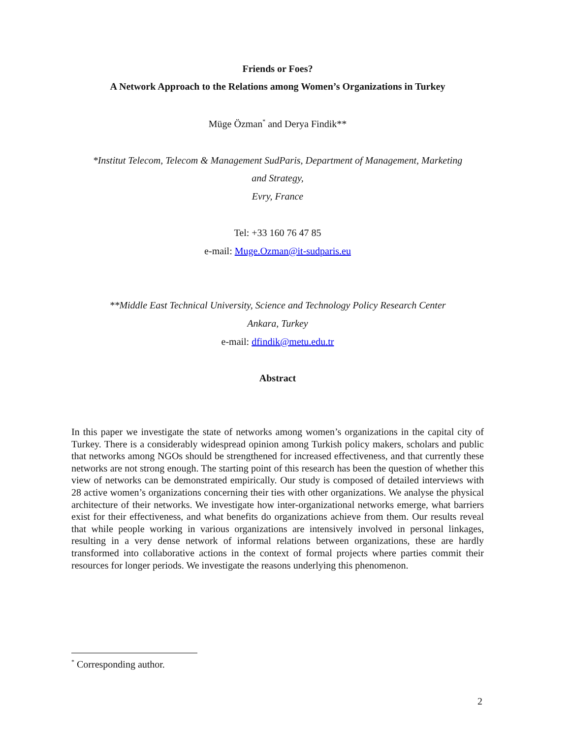Friends or Foes?
A Network Approach to the Relations among Women’s Organizations in Turkey
Müge Özman<sup>*</sup> and Derya Findik**
*Institut Telecom, Telecom & Management SudParis, Department of Management, Marketing
and Strategy,
Evry, France
Tel: +33 160 76 47 85
e-mail: Muge.Ozman@it-sudparis.eu
**Middle East Technical University, Science and Technology Policy Research Center
Ankara, Turkey
e-mail: dfindik@metu.edu.tr
Abstract
In this paper we investigate the state of networks among women’s organizations in the capital city of Turkey. There is a considerably widespread opinion among Turkish policy makers, scholars and public that networks among NGOs should be strengthened for increased effectiveness, and that currently these networks are not strong enough. The starting point of this research has been the question of whether this view of networks can be demonstrated empirically. Our study is composed of detailed interviews with 28 active women’s organizations concerning their ties with other organizations. We analyse the physical architecture of their networks. We investigate how inter-organizational networks emerge, what barriers exist for their effectiveness, and what benefits do organizations achieve from them. Our results reveal that while people working in various organizations are intensively involved in personal linkages, resulting in a very dense network of informal relations between organizations, these are hardly transformed into collaborative actions in the context of formal projects where parties commit their resources for longer periods. We investigate the reasons underlying this phenomenon.
<sup>*</sup> Corresponding author.
2